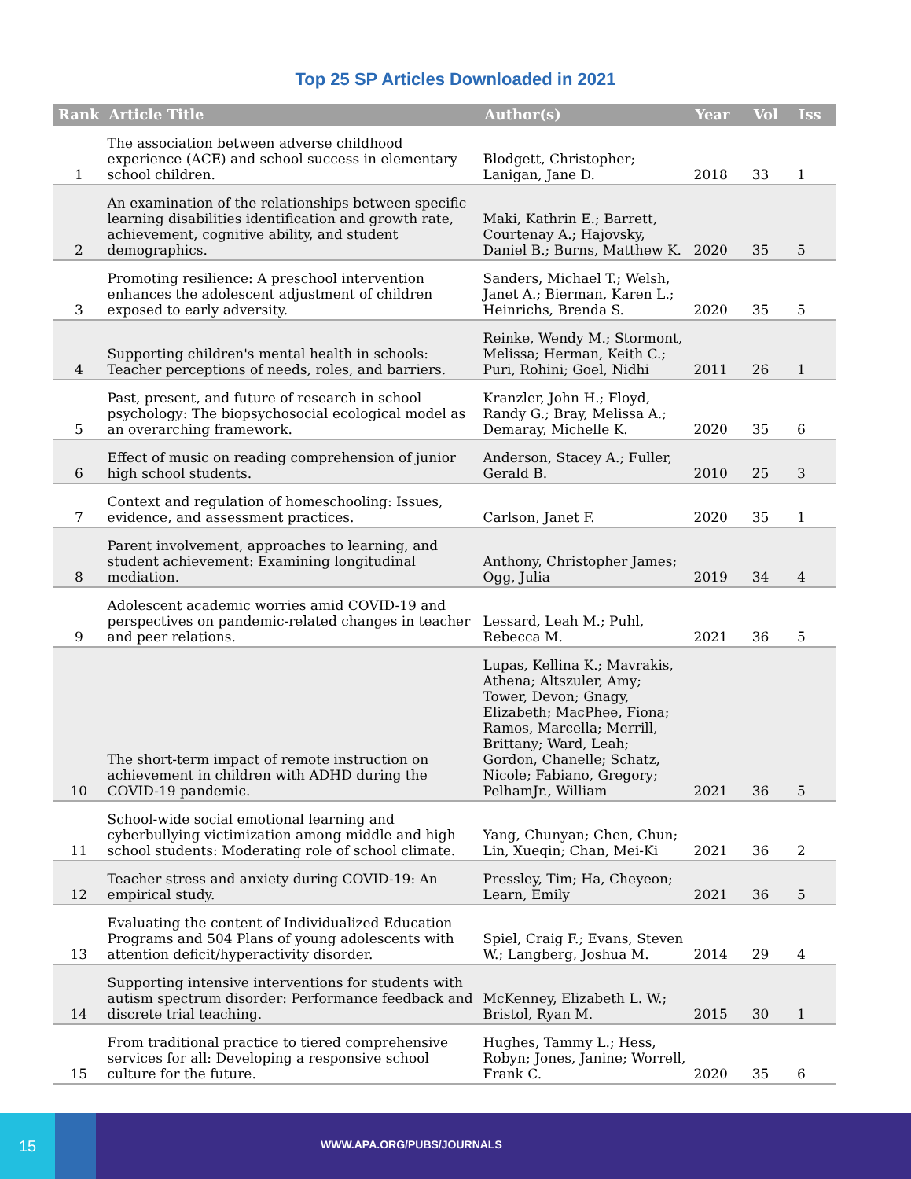Top 25 SP Articles Downloaded in 2021
| Rank | Article Title | Author(s) | Year | Vol | Iss |
| --- | --- | --- | --- | --- | --- |
| 1 | The association between adverse childhood experience (ACE) and school success in elementary school children. | Blodgett, Christopher; Lanigan, Jane D. | 2018 | 33 | 1 |
| 2 | An examination of the relationships between specific learning disabilities identification and growth rate, achievement, cognitive ability, and student demographics. | Maki, Kathrin E.; Barrett, Courtenay A.; Hajovsky, Daniel B.; Burns, Matthew K. | 2020 | 35 | 5 |
| 3 | Promoting resilience: A preschool intervention enhances the adolescent adjustment of children exposed to early adversity. | Sanders, Michael T.; Welsh, Janet A.; Bierman, Karen L.; Heinrichs, Brenda S. | 2020 | 35 | 5 |
| 4 | Supporting children's mental health in schools: Teacher perceptions of needs, roles, and barriers. | Reinke, Wendy M.; Stormont, Melissa; Herman, Keith C.; Puri, Rohini; Goel, Nidhi | 2011 | 26 | 1 |
| 5 | Past, present, and future of research in school psychology: The biopsychosocial ecological model as an overarching framework. | Kranzler, John H.; Floyd, Randy G.; Bray, Melissa A.; Demaray, Michelle K. | 2020 | 35 | 6 |
| 6 | Effect of music on reading comprehension of junior high school students. | Anderson, Stacey A.; Fuller, Gerald B. | 2010 | 25 | 3 |
| 7 | Context and regulation of homeschooling: Issues, evidence, and assessment practices. | Carlson, Janet F. | 2020 | 35 | 1 |
| 8 | Parent involvement, approaches to learning, and student achievement: Examining longitudinal mediation. | Anthony, Christopher James; Ogg, Julia | 2019 | 34 | 4 |
| 9 | Adolescent academic worries amid COVID-19 and perspectives on pandemic-related changes in teacher and peer relations. | Lessard, Leah M.; Puhl, Rebecca M. | 2021 | 36 | 5 |
| 10 | The short-term impact of remote instruction on achievement in children with ADHD during the COVID-19 pandemic. | Lupas, Kellina K.; Mavrakis, Athena; Altszuler, Amy; Tower, Devon; Gnagy, Elizabeth; MacPhee, Fiona; Ramos, Marcella; Merrill, Brittany; Ward, Leah; Gordon, Chanelle; Schatz, Nicole; Fabiano, Gregory; PelhamJr., William | 2021 | 36 | 5 |
| 11 | School-wide social emotional learning and cyberbullying victimization among middle and high school students: Moderating role of school climate. | Yang, Chunyan; Chen, Chun; Lin, Xueqin; Chan, Mei-Ki | 2021 | 36 | 2 |
| 12 | Teacher stress and anxiety during COVID-19: An empirical study. | Pressley, Tim; Ha, Cheyeon; Learn, Emily | 2021 | 36 | 5 |
| 13 | Evaluating the content of Individualized Education Programs and 504 Plans of young adolescents with attention deficit/hyperactivity disorder. | Spiel, Craig F.; Evans, Steven W.; Langberg, Joshua M. | 2014 | 29 | 4 |
| 14 | Supporting intensive interventions for students with autism spectrum disorder: Performance feedback and discrete trial teaching. | McKenney, Elizabeth L. W.; Bristol, Ryan M. | 2015 | 30 | 1 |
| 15 | From traditional practice to tiered comprehensive services for all: Developing a responsive school culture for the future. | Hughes, Tammy L.; Hess, Robyn; Jones, Janine; Worrell, Frank C. | 2020 | 35 | 6 |
15
WWW.APA.ORG/PUBS/JOURNALS